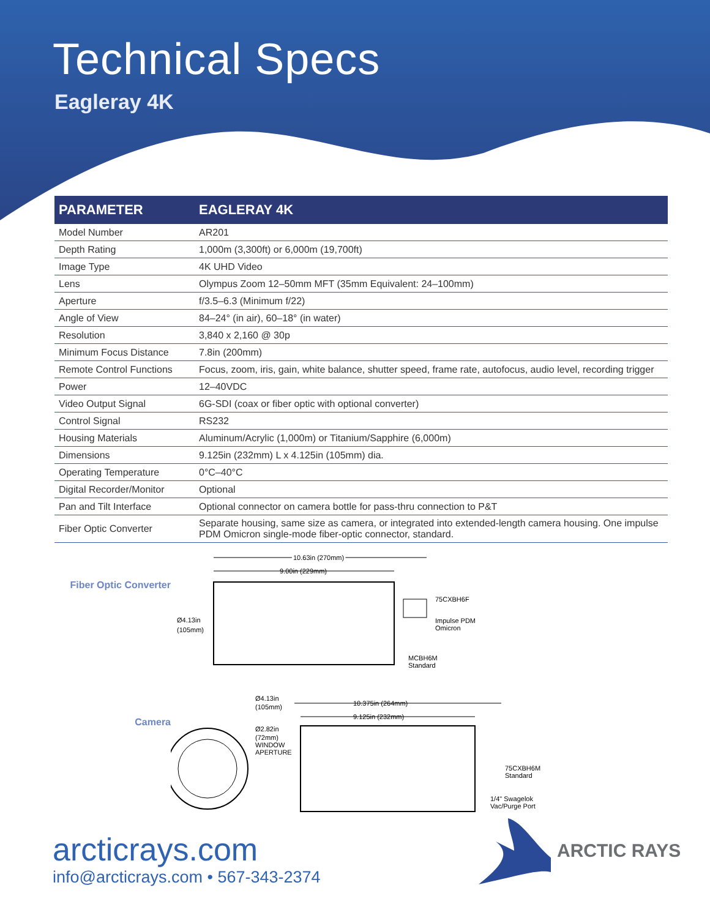Technical Specs
Eagleray 4K
| PARAMETER | EAGLERAY 4K |
| --- | --- |
| Model Number | AR201 |
| Depth Rating | 1,000m (3,300ft) or 6,000m (19,700ft) |
| Image Type | 4K UHD Video |
| Lens | Olympus Zoom 12–50mm MFT (35mm Equivalent: 24–100mm) |
| Aperture | f/3.5–6.3 (Minimum f/22) |
| Angle of View | 84–24° (in air), 60–18° (in water) |
| Resolution | 3,840 x 2,160 @ 30p |
| Minimum Focus Distance | 7.8in (200mm) |
| Remote Control Functions | Focus, zoom, iris, gain, white balance, shutter speed, frame rate, autofocus, audio level, recording trigger |
| Power | 12–40VDC |
| Video Output Signal | 6G-SDI (coax or fiber optic with optional converter) |
| Control Signal | RS232 |
| Housing Materials | Aluminum/Acrylic (1,000m) or Titanium/Sapphire (6,000m) |
| Dimensions | 9.125in (232mm) L x 4.125in (105mm) dia. |
| Operating Temperature | 0°C–40°C |
| Digital Recorder/Monitor | Optional |
| Pan and Tilt Interface | Optional connector on camera bottle for pass-thru connection to P&T |
| Fiber Optic Converter | Separate housing, same size as camera, or integrated into extended-length camera housing. One impulse PDM Omicron single-mode fiber-optic connector, standard. |
Fiber Optic Converter
10.63in (270mm)
10.63in (270mm)
9.00in (229mm)
Ø4.13in
(105mm)
75CXBH6F
Impulse PDM
Omicron
MCBH6M
Standard
Camera
Ø4.13in
(105mm)
Ø2.82in
(72mm)
WINDOW
APERTURE
10.375in (264mm)
9.125in (232mm)
75CXBH6M
Standard
1/4" Swagelok
Vac/Purge Port
arcticrays.com
info@arcticrays.com • 567-343-2374
ARCTIC RAYS